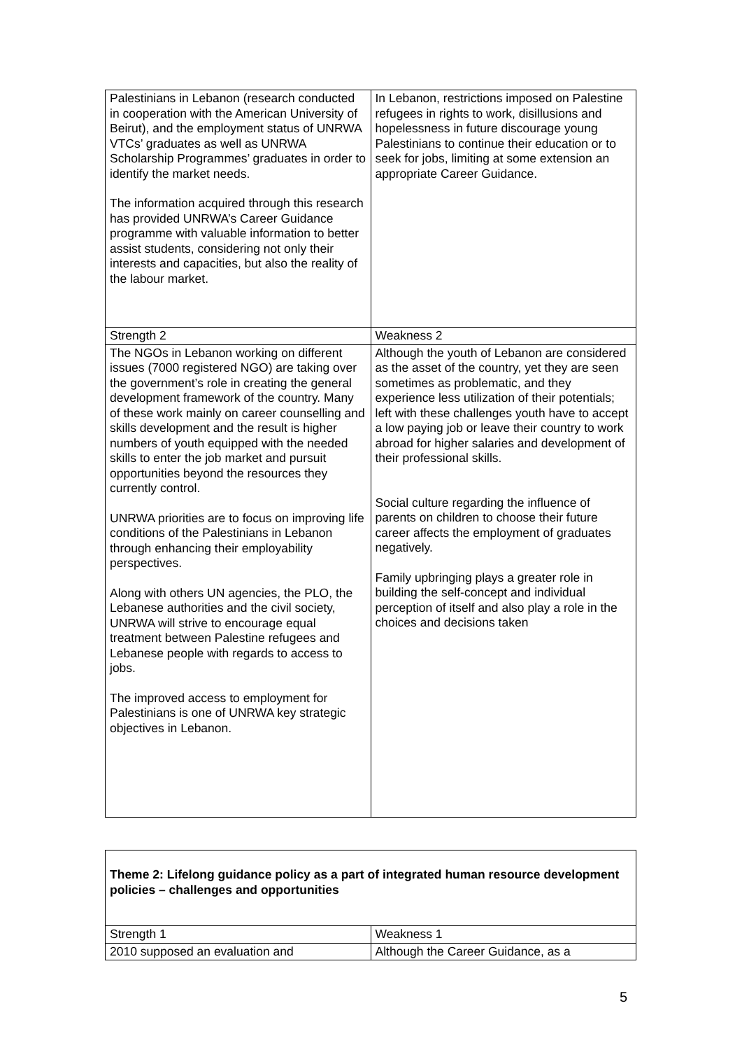| Palestinians in Lebanon (research conducted in cooperation with the American University of Beirut), and the employment status of UNRWA VTCs’ graduates as well as UNRWA Scholarship Programmes’ graduates in order to identify the market needs. The information acquired through this research has provided UNRWA’s Career Guidance programme with valuable information to better assist students, considering not only their interests and capacities, but also the reality of the labour market. | In Lebanon, restrictions imposed on Palestine refugees in rights to work, disillusions and hopelessness in future discourage young Palestinians to continue their education or to seek for jobs, limiting at some extension an appropriate Career Guidance. |
| Strength 2 | Weakness 2 |
| The NGOs in Lebanon working on different issues (7000 registered NGO) are taking over the government’s role in creating the general development framework of the country. Many of these work mainly on career counselling and skills development and the result is higher numbers of youth equipped with the needed skills to enter the job market and pursuit opportunities beyond the resources they currently control. UNRWA priorities are to focus on improving life conditions of the Palestinians in Lebanon through enhancing their employability perspectives. Along with others UN agencies, the PLO, the Lebanese authorities and the civil society, UNRWA will strive to encourage equal treatment between Palestine refugees and Lebanese people with regards to access to jobs. The improved access to employment for Palestinians is one of UNRWA key strategic objectives in Lebanon. | Although the youth of Lebanon are considered as the asset of the country, yet they are seen sometimes as problematic, and they experience less utilization of their potentials; left with these challenges youth have to accept a low paying job or leave their country to work abroad for higher salaries and development of their professional skills. Social culture regarding the influence of parents on children to choose their future career affects the employment of graduates negatively. Family upbringing plays a greater role in building the self-concept and individual perception of itself and also play a role in the choices and decisions taken |
| Theme 2: Lifelong guidance policy as a part of integrated human resource development policies – challenges and opportunities | |
| Strength 1 | Weakness 1 |
| 2010 supposed an evaluation and | Although the Career Guidance, as a |
5